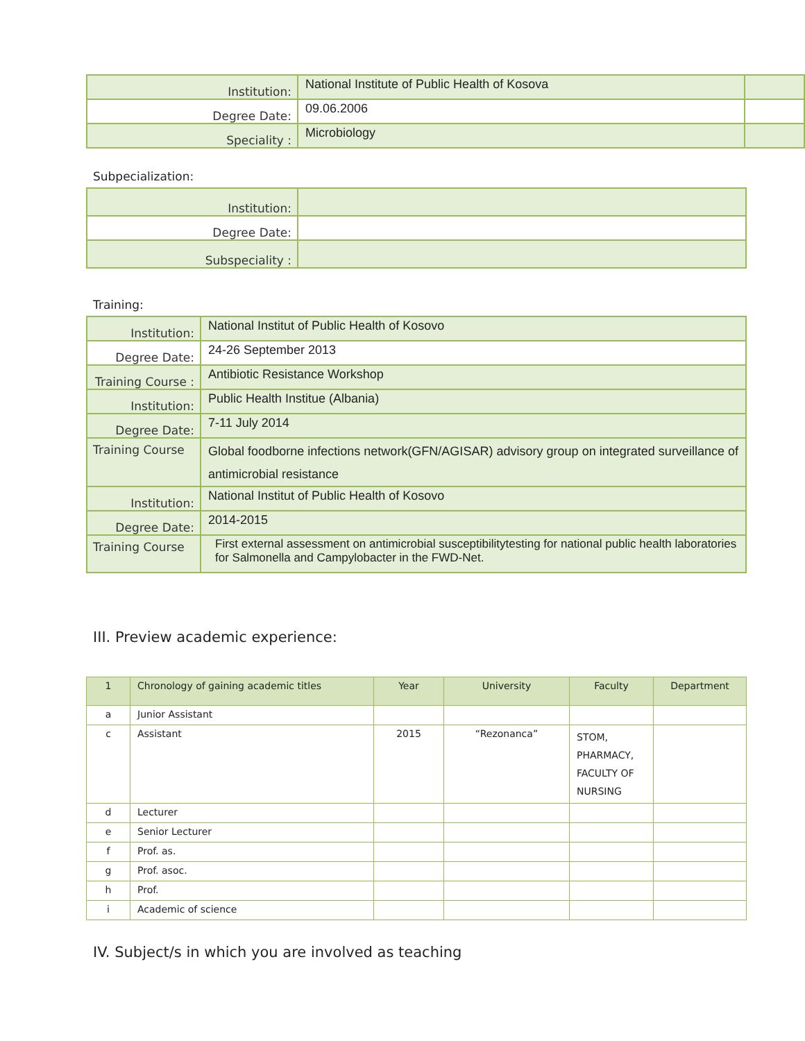| Institution: | National Institute of Public Health of Kosova | |
| Degree Date: | 09.06.2006 | |
| Speciality : | Microbiology | |
Subpecialization:
| Institution: | |
| Degree Date: | |
| Subspeciality : | |
Training:
| Institution: | National Institut of Public Health of Kosovo |
| Degree Date: | 24-26 September 2013 |
| Training Course : | Antibiotic Resistance Workshop |
| Institution: | Public Health Institue (Albania) |
| Degree Date: | 7-11 July 2014 |
| Training Course | Global foodborne infections network(GFN/AGISAR) advisory group on integrated surveillance of antimicrobial resistance |
| Institution: | National Institut of Public Health of Kosovo |
| Degree Date: | 2014-2015 |
| Training Course | First external assessment on antimicrobial susceptibilitytesting for national public health laboratories for Salmonella and Campylobacter in the FWD-Net. |
III. Preview academic experience:
| 1 | Chronology of gaining academic titles | Year | University | Faculty | Department |
| --- | --- | --- | --- | --- | --- |
| a | Junior Assistant | | | | |
| c | Assistant | 2015 | “Rezonanca” | STOM, PHARMACY, FACULTY OF NURSING | |
| d | Lecturer | | | | |
| e | Senior Lecturer | | | | |
| f | Prof. as. | | | | |
| g | Prof. asoc. | | | | |
| h | Prof. | | | | |
| i | Academic of science | | | | |
IV. Subject/s in which you are involved as teaching